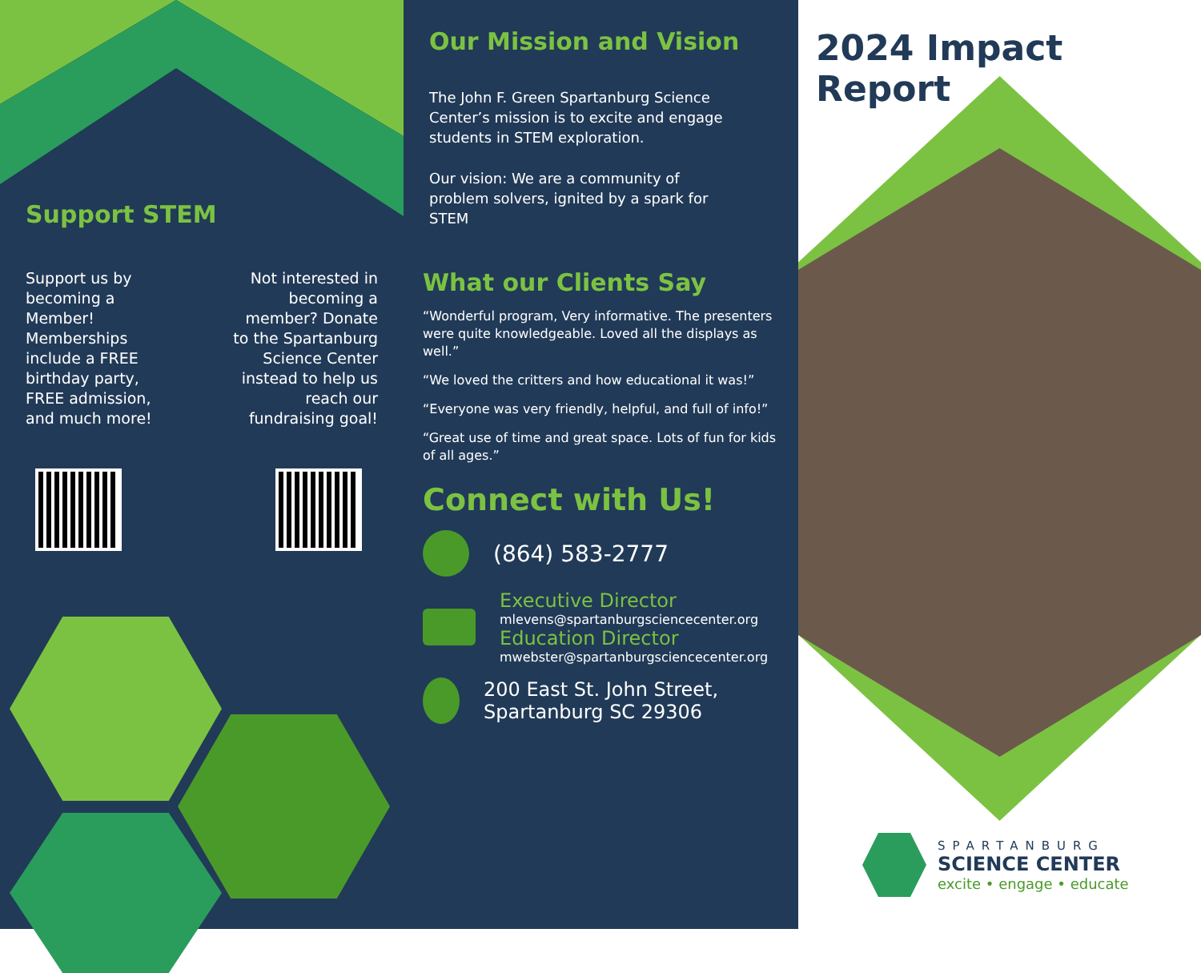Support STEM
Support us by
becoming a
Member!
Memberships
include a FREE
birthday party,
FREE admission,
and much more!
Not interested in
becoming a
member? Donate
to the Spartanburg
Science Center
instead to help us
reach our
fundraising goal!
Our Mission and Vision
The John F. Green Spartanburg Science Center’s mission is to excite and engage students in STEM exploration.
Our vision: We are a community of problem solvers, ignited by a spark for STEM
What our Clients Say
“Wonderful program, Very informative. The presenters were quite knowledgeable. Loved all the displays as well.”
“We loved the critters and how educational it was!”
“Everyone was very friendly, helpful, and full of info!”
“Great use of time and great space. Lots of fun for kids of all ages.”
Connect with Us!
(864) 583-2777
Executive Director
mlevens@spartanburgsciencecenter.org
Education Director
mwebster@spartanburgsciencecenter.org
200 East St. John Street,
Spartanburg SC 29306
2024 Impact Report
SPARTANBURG
SCIENCE CENTER
excite • engage • educate